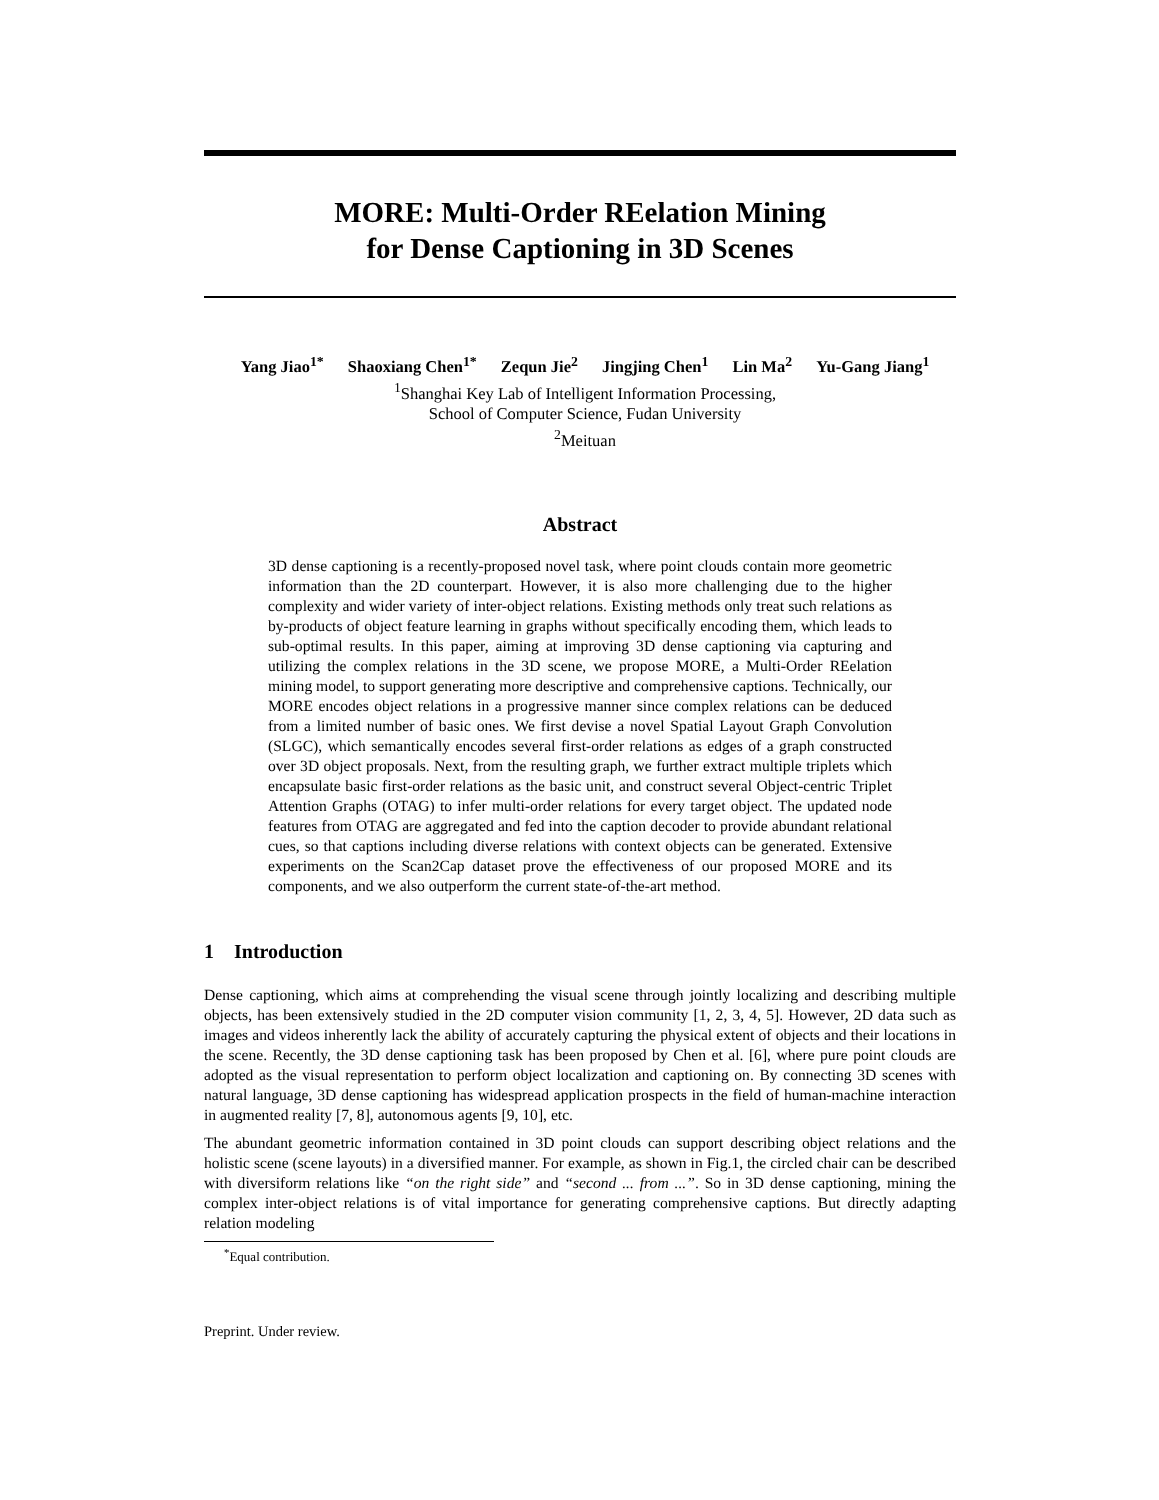MORE: Multi-Order REelation Mining
for Dense Captioning in 3D Scenes
Yang Jiao<sup>1*</sup> Shaoxiang Chen<sup>1*</sup> Zequn Jie<sup>2</sup> Jingjing Chen<sup>1</sup> Lin Ma<sup>2</sup> Yu-Gang Jiang<sup>1</sup>
<sup>1</sup> Shanghai Key Lab of Intelligent Information Processing,
School of Computer Science, Fudan University
<sup>2</sup> Meituan
Abstract
3D dense captioning is a recently-proposed novel task, where point clouds contain more geometric information than the 2D counterpart. However, it is also more challenging due to the higher complexity and wider variety of inter-object relations. Existing methods only treat such relations as by-products of object feature learning in graphs without specifically encoding them, which leads to sub-optimal results. In this paper, aiming at improving 3D dense captioning via capturing and utilizing the complex relations in the 3D scene, we propose MORE, a Multi-Order REelation mining model, to support generating more descriptive and comprehensive captions. Technically, our MORE encodes object relations in a progressive manner since complex relations can be deduced from a limited number of basic ones. We first devise a novel Spatial Layout Graph Convolution (SLGC), which semantically encodes several first-order relations as edges of a graph constructed over 3D object proposals. Next, from the resulting graph, we further extract multiple triplets which encapsulate basic first-order relations as the basic unit, and construct several Object-centric Triplet Attention Graphs (OTAG) to infer multi-order relations for every target object. The updated node features from OTAG are aggregated and fed into the caption decoder to provide abundant relational cues, so that captions including diverse relations with context objects can be generated. Extensive experiments on the Scan2Cap dataset prove the effectiveness of our proposed MORE and its components, and we also outperform the current state-of-the-art method.
1 Introduction
Dense captioning, which aims at comprehending the visual scene through jointly localizing and describing multiple objects, has been extensively studied in the 2D computer vision community [1, 2, 3, 4, 5]. However, 2D data such as images and videos inherently lack the ability of accurately capturing the physical extent of objects and their locations in the scene. Recently, the 3D dense captioning task has been proposed by Chen et al. [6], where pure point clouds are adopted as the visual representation to perform object localization and captioning on. By connecting 3D scenes with natural language, 3D dense captioning has widespread application prospects in the field of human-machine interaction in augmented reality [7, 8], autonomous agents [9, 10], etc.
The abundant geometric information contained in 3D point clouds can support describing object relations and the holistic scene (scene layouts) in a diversified manner. For example, as shown in Fig.1, the circled chair can be described with diversiform relations like “on the right side” and “second ... from ...”. So in 3D dense captioning, mining the complex inter-object relations is of vital importance for generating comprehensive captions. But directly adapting relation modeling
<sup>*</sup> Equal contribution.
Preprint. Under review.